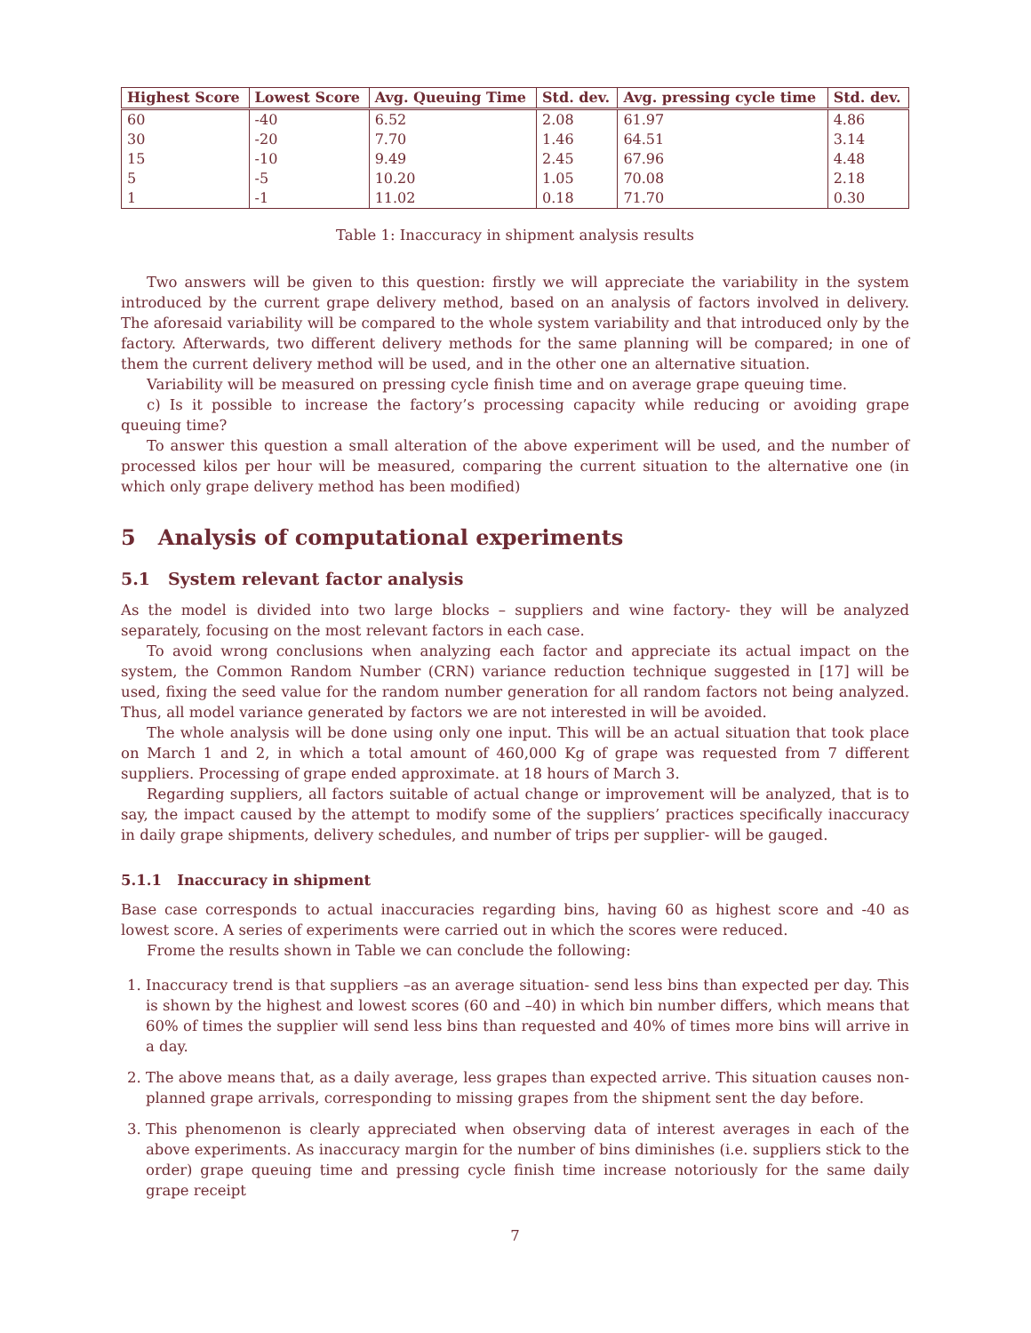| Highest Score | Lowest Score | Avg. Queuing Time | Std. dev. | Avg. pressing cycle time | Std. dev. |
| --- | --- | --- | --- | --- | --- |
| 60 | -40 | 6.52 | 2.08 | 61.97 | 4.86 |
| 30 | -20 | 7.70 | 1.46 | 64.51 | 3.14 |
| 15 | -10 | 9.49 | 2.45 | 67.96 | 4.48 |
| 5 | -5 | 10.20 | 1.05 | 70.08 | 2.18 |
| 1 | -1 | 11.02 | 0.18 | 71.70 | 0.30 |
Table 1: Inaccuracy in shipment analysis results
Two answers will be given to this question: firstly we will appreciate the variability in the system introduced by the current grape delivery method, based on an analysis of factors involved in delivery. The aforesaid variability will be compared to the whole system variability and that introduced only by the factory. Afterwards, two different delivery methods for the same planning will be compared; in one of them the current delivery method will be used, and in the other one an alternative situation.
Variability will be measured on pressing cycle finish time and on average grape queuing time.
c) Is it possible to increase the factory’s processing capacity while reducing or avoiding grape queuing time?
To answer this question a small alteration of the above experiment will be used, and the number of processed kilos per hour will be measured, comparing the current situation to the alternative one (in which only grape delivery method has been modified)
5 Analysis of computational experiments
5.1 System relevant factor analysis
As the model is divided into two large blocks – suppliers and wine factory- they will be analyzed separately, focusing on the most relevant factors in each case.
To avoid wrong conclusions when analyzing each factor and appreciate its actual impact on the system, the Common Random Number (CRN) variance reduction technique suggested in [17] will be used, fixing the seed value for the random number generation for all random factors not being analyzed. Thus, all model variance generated by factors we are not interested in will be avoided.
The whole analysis will be done using only one input. This will be an actual situation that took place on March 1 and 2, in which a total amount of 460,000 Kg of grape was requested from 7 different suppliers. Processing of grape ended approximate. at 18 hours of March 3.
Regarding suppliers, all factors suitable of actual change or improvement will be analyzed, that is to say, the impact caused by the attempt to modify some of the suppliers’ practices specifically inaccuracy in daily grape shipments, delivery schedules, and number of trips per supplier- will be gauged.
5.1.1 Inaccuracy in shipment
Base case corresponds to actual inaccuracies regarding bins, having 60 as highest score and -40 as lowest score. A series of experiments were carried out in which the scores were reduced.
Frome the results shown in Table we can conclude the following:
1. Inaccuracy trend is that suppliers –as an average situation- send less bins than expected per day. This is shown by the highest and lowest scores (60 and –40) in which bin number differs, which means that 60% of times the supplier will send less bins than requested and 40% of times more bins will arrive in a day.
2. The above means that, as a daily average, less grapes than expected arrive. This situation causes non-planned grape arrivals, corresponding to missing grapes from the shipment sent the day before.
3. This phenomenon is clearly appreciated when observing data of interest averages in each of the above experiments. As inaccuracy margin for the number of bins diminishes (i.e. suppliers stick to the order) grape queuing time and pressing cycle finish time increase notoriously for the same daily grape receipt
7